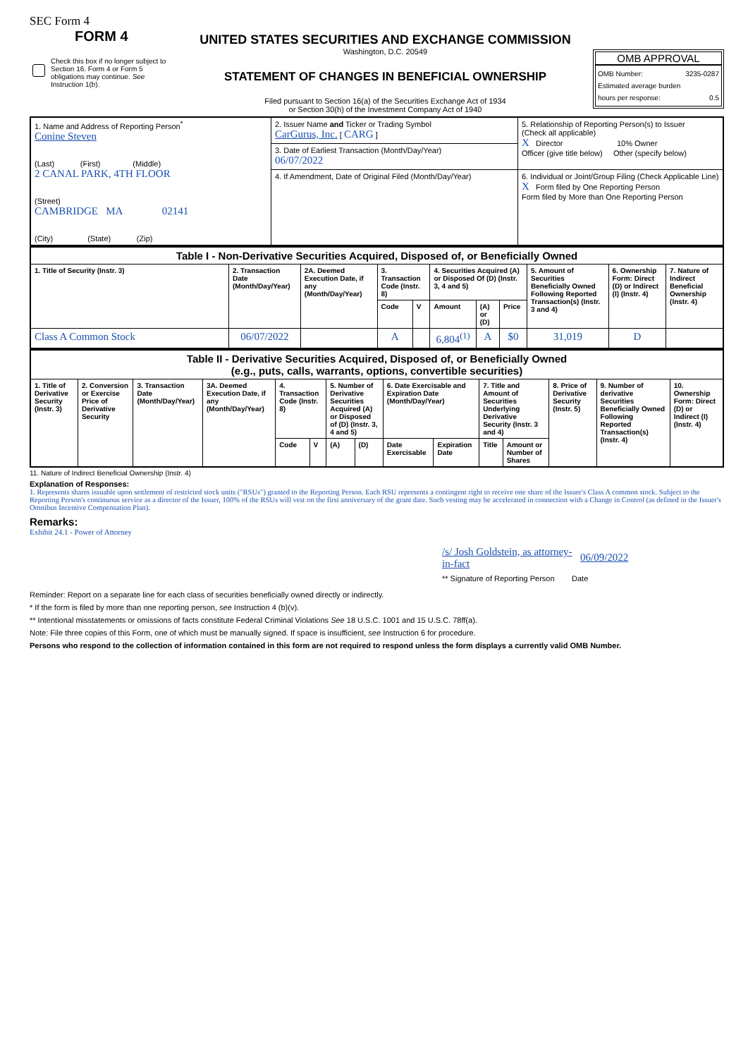SEC Form 4
FORM 4
Check this box if no longer subject to Section 16. Form 4 or Form 5 obligations may continue. See Instruction 1(b).
UNITED STATES SECURITIES AND EXCHANGE COMMISSION
Washington, D.C. 20549
STATEMENT OF CHANGES IN BENEFICIAL OWNERSHIP
Filed pursuant to Section 16(a) of the Securities Exchange Act of 1934
or Section 30(h) of the Investment Company Act of 1940
OMB APPROVAL
OMB Number: 3235-0287
Estimated average burden
hours per response: 0.5
| 1. Name and Address of Reporting Person<sup>*</sup> Conine Steven (Last) (First) (Middle) 2 CANAL PARK, 4TH FLOOR (Street) CAMBRIDGE MA 02141 (City) (State) (Zip) | 2. Issuer Name and Ticker or Trading Symbol CarGurus, Inc. [ CARG ] | 5. Relationship of Reporting Person(s) to Issuer (Check all applicable) X Director 10% Owner Officer (give title below) Other (specify below) |
| | 3. Date of Earliest Transaction (Month/Day/Year) 06/07/2022 | |
| | 4. If Amendment, Date of Original Filed (Month/Day/Year) | 6. Individual or Joint/Group Filing (Check Applicable Line) X Form filed by One Reporting Person Form filed by More than One Reporting Person |
| Table I - Non-Derivative Securities Acquired, Disposed of, or Beneficially Owned | | | | | | | | | | |
| 1. Title of Security (Instr. 3) | 2. Transaction Date (Month/Day/Year) | 2A. Deemed Execution Date, if any (Month/Day/Year) | 3. Transaction Code (Instr. 8) | | 4. Securities Acquired (A) or Disposed Of (D) (Instr. 3, 4 and 5) | | | 5. Amount of Securities Beneficially Owned Following Reported Transaction(s) (Instr. 3 and 4) | 6. Ownership Form: Direct (D) or Indirect (I) (Instr. 4) | 7. Nature of Indirect Beneficial Ownership (Instr. 4) |
| | | | Code | V | Amount | (A) or (D) | Price | | | |
| Class A Common Stock | 06/07/2022 | | A | | 6,804<sup>(1)</sup> | A | $0 | 31,019 | D | |
| Table II - Derivative Securities Acquired, Disposed of, or Beneficially Owned (e.g., puts, calls, warrants, options, convertible securities) | | | | | | | | | | | | | | |
| 1. Title of Derivative Security (Instr. 3) | 2. Conversion or Exercise Price of Derivative Security | 3. Transaction Date (Month/Day/Year) | 3A. Deemed Execution Date, if any (Month/Day/Year) | 4. Transaction Code (Instr. 8) | | 5. Number of Derivative Securities Acquired (A) or Disposed of (D) (Instr. 3, 4 and 5) | | 6. Date Exercisable and Expiration Date (Month/Day/Year) | | 7. Title and Amount of Securities Underlying Derivative Security (Instr. 3 and 4) | | 8. Price of Derivative Security (Instr. 5) | 9. Number of derivative Securities Beneficially Owned Following Reported Transaction(s) (Instr. 4) | 10. Ownership Form: Direct (D) or Indirect (I) (Instr. 4) |
| | | | | Code | V | (A) | (D) | Date Exercisable | Expiration Date | Title | Amount or Number of Shares | | | |
11. Nature of Indirect Beneficial Ownership (Instr. 4)
Explanation of Responses:
1. Represents shares issuable upon settlement of restricted stock units ("RSUs") granted to the Reporting Person. Each RSU represents a contingent right to receive one share of the Issuer's Class A common stock. Subject to the Reporting Person's continuous service as a director of the Issuer, 100% of the RSUs will vest on the first anniversary of the grant date. Such vesting may be accelerated in connection with a Change in Control (as defined in the Issuer's Omnibus Incentive Compensation Plan).
Remarks:
Exhibit 24.1 - Power of Attorney
/s/ Josh Goldstein, as attorney-in-fact 06/09/2022
** Signature of Reporting Person Date
Reminder: Report on a separate line for each class of securities beneficially owned directly or indirectly.
* If the form is filed by more than one reporting person, see Instruction 4 (b)(v).
** Intentional misstatements or omissions of facts constitute Federal Criminal Violations See 18 U.S.C. 1001 and 15 U.S.C. 78ff(a).
Note: File three copies of this Form, one of which must be manually signed. If space is insufficient, see Instruction 6 for procedure.
Persons who respond to the collection of information contained in this form are not required to respond unless the form displays a currently valid OMB Number.